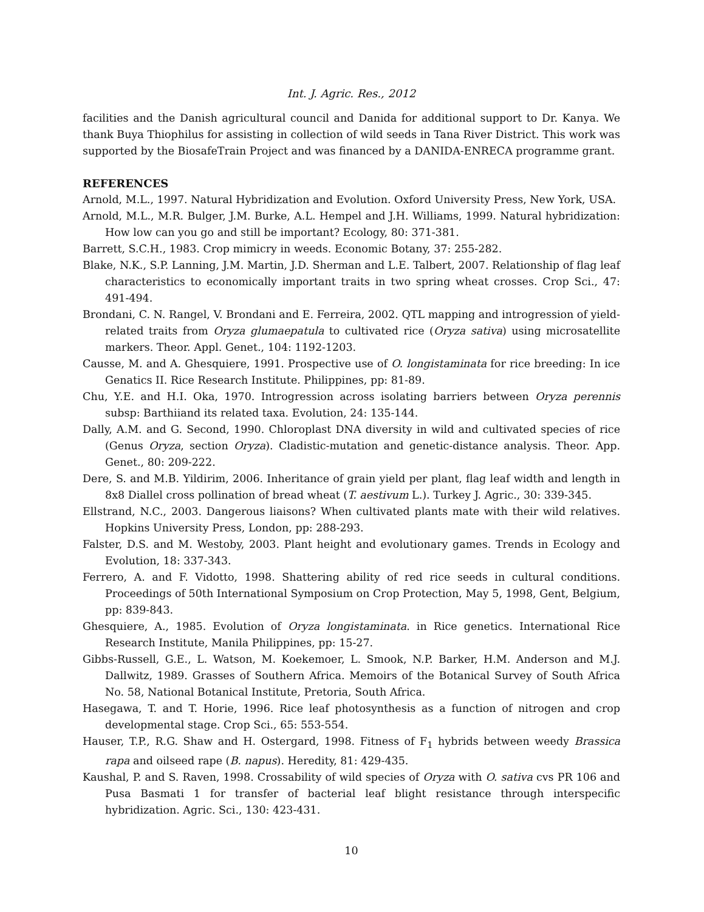Int. J. Agric. Res., 2012
facilities and the Danish agricultural council and Danida for additional support to Dr. Kanya. We thank Buya Thiophilus for assisting in collection of wild seeds in Tana River District. This work was supported by the BiosafeTrain Project and was financed by a DANIDA-ENRECA programme grant.
REFERENCES
Arnold, M.L., 1997. Natural Hybridization and Evolution. Oxford University Press, New York, USA.
Arnold, M.L., M.R. Bulger, J.M. Burke, A.L. Hempel and J.H. Williams, 1999. Natural hybridization: How low can you go and still be important? Ecology, 80: 371-381.
Barrett, S.C.H., 1983. Crop mimicry in weeds. Economic Botany, 37: 255-282.
Blake, N.K., S.P. Lanning, J.M. Martin, J.D. Sherman and L.E. Talbert, 2007. Relationship of flag leaf characteristics to economically important traits in two spring wheat crosses. Crop Sci., 47: 491-494.
Brondani, C. N. Rangel, V. Brondani and E. Ferreira, 2002. QTL mapping and introgression of yield-related traits from Oryza glumaepatula to cultivated rice (Oryza sativa) using microsatellite markers. Theor. Appl. Genet., 104: 1192-1203.
Causse, M. and A. Ghesquiere, 1991. Prospective use of O. longistaminata for rice breeding: In ice Genatics II. Rice Research Institute. Philippines, pp: 81-89.
Chu, Y.E. and H.I. Oka, 1970. Introgression across isolating barriers between Oryza perennis subsp: Barthiiand its related taxa. Evolution, 24: 135-144.
Dally, A.M. and G. Second, 1990. Chloroplast DNA diversity in wild and cultivated species of rice (Genus Oryza, section Oryza). Cladistic-mutation and genetic-distance analysis. Theor. App. Genet., 80: 209-222.
Dere, S. and M.B. Yildirim, 2006. Inheritance of grain yield per plant, flag leaf width and length in 8x8 Diallel cross pollination of bread wheat (T. aestivum L.). Turkey J. Agric., 30: 339-345.
Ellstrand, N.C., 2003. Dangerous liaisons? When cultivated plants mate with their wild relatives. Hopkins University Press, London, pp: 288-293.
Falster, D.S. and M. Westoby, 2003. Plant height and evolutionary games. Trends in Ecology and Evolution, 18: 337-343.
Ferrero, A. and F. Vidotto, 1998. Shattering ability of red rice seeds in cultural conditions. Proceedings of 50th International Symposium on Crop Protection, May 5, 1998, Gent, Belgium, pp: 839-843.
Ghesquiere, A., 1985. Evolution of Oryza longistaminata. in Rice genetics. International Rice Research Institute, Manila Philippines, pp: 15-27.
Gibbs-Russell, G.E., L. Watson, M. Koekemoer, L. Smook, N.P. Barker, H.M. Anderson and M.J. Dallwitz, 1989. Grasses of Southern Africa. Memoirs of the Botanical Survey of South Africa No. 58, National Botanical Institute, Pretoria, South Africa.
Hasegawa, T. and T. Horie, 1996. Rice leaf photosynthesis as a function of nitrogen and crop developmental stage. Crop Sci., 65: 553-554.
Hauser, T.P., R.G. Shaw and H. Ostergard, 1998. Fitness of F<sub>1</sub> hybrids between weedy Brassica rapa and oilseed rape (B. napus). Heredity, 81: 429-435.
Kaushal, P. and S. Raven, 1998. Crossability of wild species of Oryza with O. sativa cvs PR 106 and Pusa Basmati 1 for transfer of bacterial leaf blight resistance through interspecific hybridization. Agric. Sci., 130: 423-431.
10